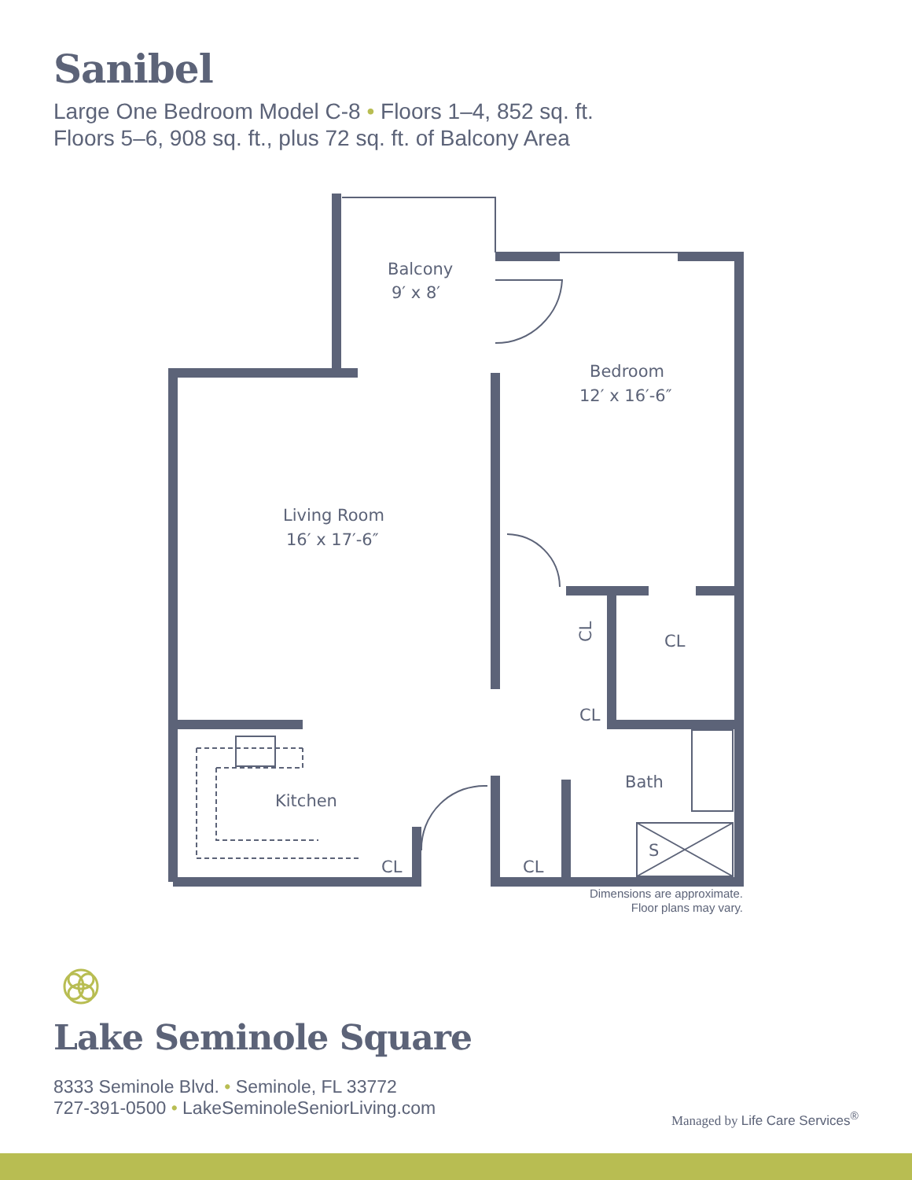Sanibel
Large One Bedroom Model C-8 • Floors 1–4, 852 sq. ft.
Floors 5–6, 908 sq. ft., plus 72 sq. ft. of Balcony Area
Balcony
9′ x 8′
Bedroom
12′ x 16′-6″
Living Room
16′ x 17′-6″
CL
CL
Bath
Kitchen
CL
CL
S
CL
Dimensions are approximate.
Floor plans may vary.
Lake Seminole Square
8333 Seminole Blvd. • Seminole, FL 33772
727-391-0500 • LakeSeminoleSeniorLiving.com
Managed by Life Care Services<sup>®</sup>